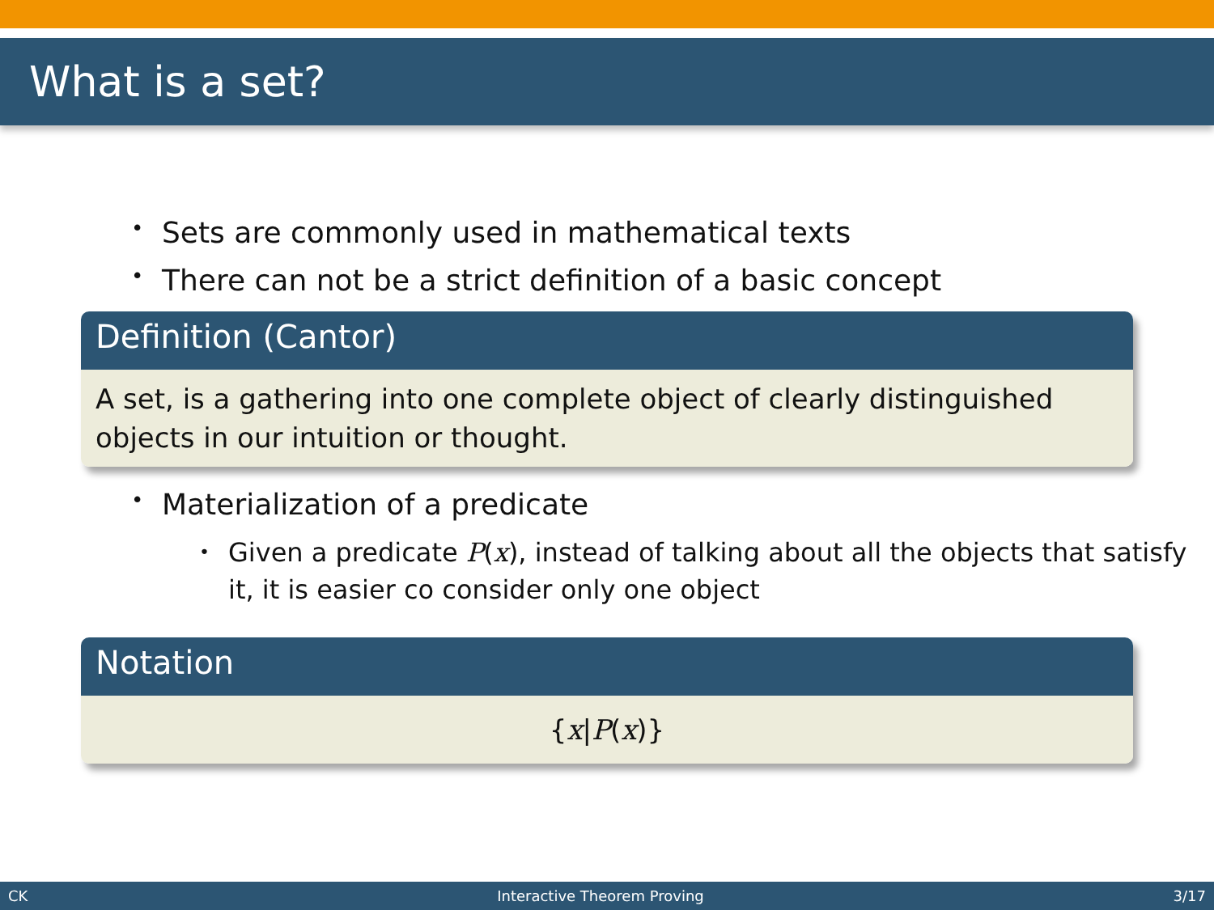What is a set?
• Sets are commonly used in mathematical texts
• There can not be a strict definition of a basic concept
Definition (Cantor)
A set, is a gathering into one complete object of clearly distinguished objects in our intuition or thought.
• Materialization of a predicate
• Given a predicate P(x), instead of talking about all the objects that satisfy it, it is easier co consider only one object
Notation
{x|P(x)}
CK Interactive Theorem Proving 3/17